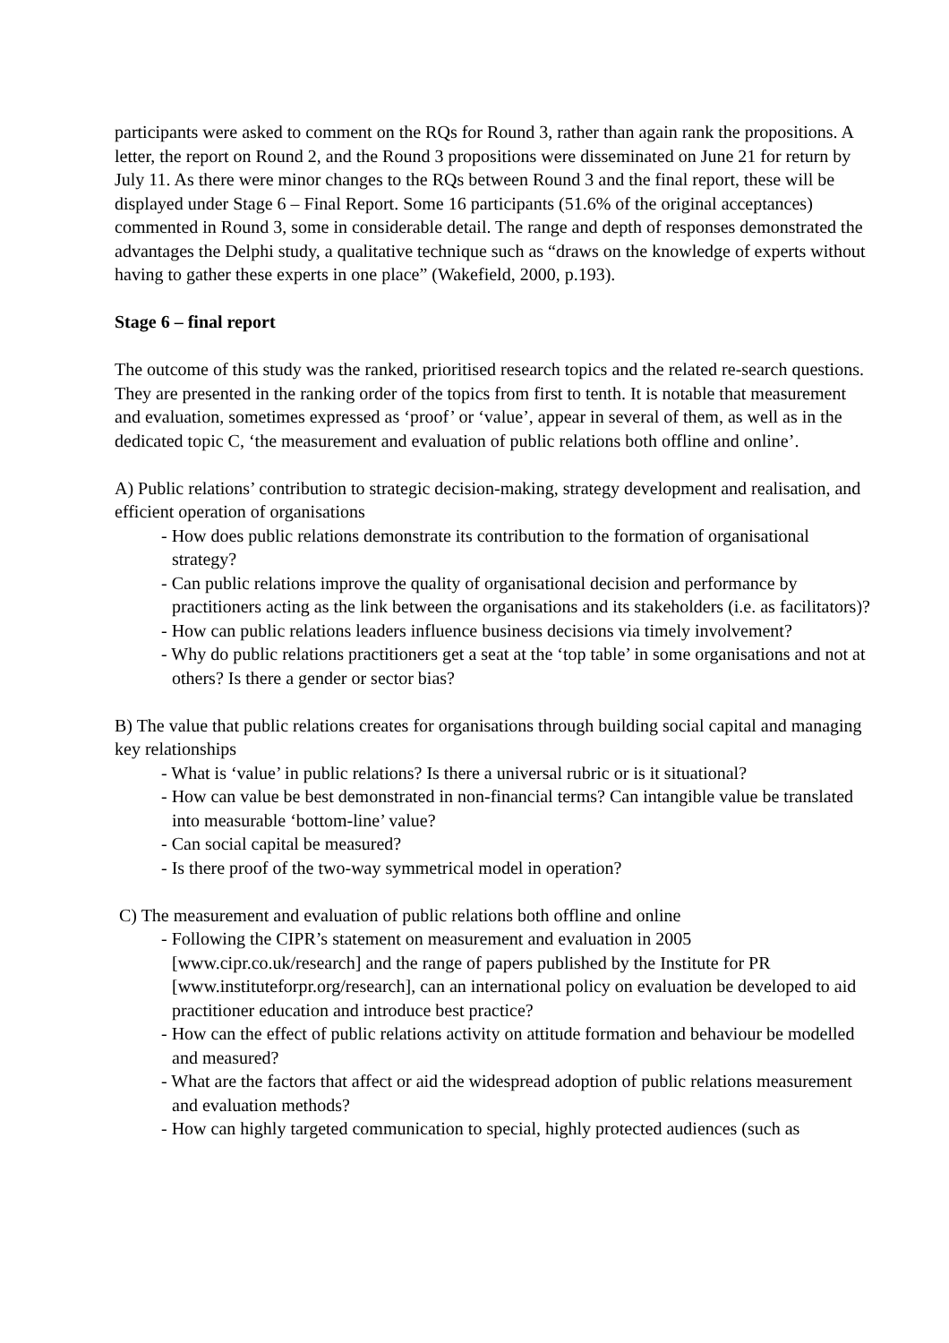participants were asked to comment on the RQs for Round 3, rather than again rank the propositions. A letter, the report on Round 2, and the Round 3 propositions were disseminated on June 21 for return by July 11. As there were minor changes to the RQs between Round 3 and the final report, these will be displayed under Stage 6 – Final Report. Some 16 participants (51.6% of the original acceptances) commented in Round 3, some in considerable detail. The range and depth of responses demonstrated the advantages the Delphi study, a qualitative technique such as “draws on the knowledge of experts without having to gather these experts in one place” (Wakefield, 2000, p.193).
Stage 6 – final report
The outcome of this study was the ranked, prioritised research topics and the related re-search questions. They are presented in the ranking order of the topics from first to tenth. It is notable that measurement and evaluation, sometimes expressed as ‘proof’ or ‘value’, appear in several of them, as well as in the dedicated topic C, ‘the measurement and evaluation of public relations both offline and online’.
A) Public relations’ contribution to strategic decision-making, strategy development and realisation, and efficient operation of organisations
- How does public relations demonstrate its contribution to the formation of organisational strategy?
- Can public relations improve the quality of organisational decision and performance by practitioners acting as the link between the organisations and its stakeholders (i.e. as facilitators)?
- How can public relations leaders influence business decisions via timely involvement?
- Why do public relations practitioners get a seat at the ‘top table’ in some organisations and not at others? Is there a gender or sector bias?
B) The value that public relations creates for organisations through building social capital and managing key relationships
- What is ‘value’ in public relations? Is there a universal rubric or is it situational?
- How can value be best demonstrated in non-financial terms? Can intangible value be translated into measurable ‘bottom-line’ value?
- Can social capital be measured?
- Is there proof of the two-way symmetrical model in operation?
C) The measurement and evaluation of public relations both offline and online
- Following the CIPR’s statement on measurement and evaluation in 2005 [www.cipr.co.uk/research] and the range of papers published by the Institute for PR [www.instituteforpr.org/research], can an international policy on evaluation be developed to aid practitioner education and introduce best practice?
- How can the effect of public relations activity on attitude formation and behaviour be modelled and measured?
- What are the factors that affect or aid the widespread adoption of public relations measurement and evaluation methods?
- How can highly targeted communication to special, highly protected audiences (such as